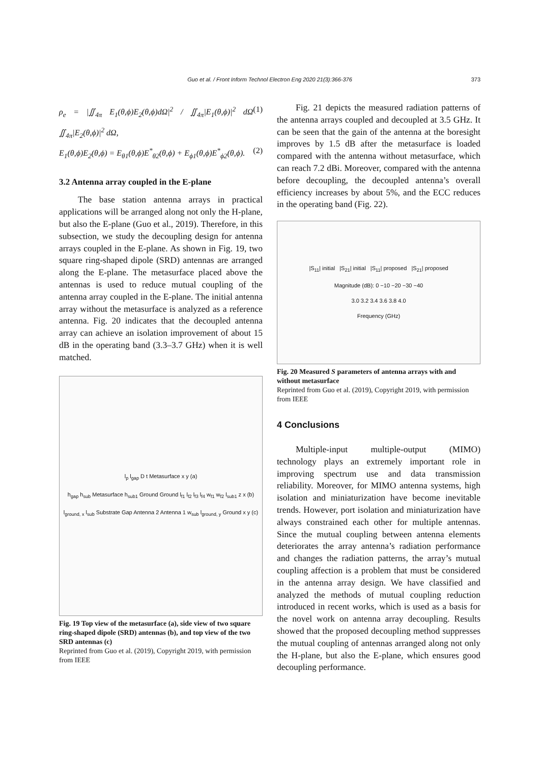Guo et al. / Front Inform Technol Electron Eng 2020 21(3):366-376 373
ρ<sub>e</sub> = |∬<sub>4π</sub> E<sub>1</sub>(θ,ϕ)E<sub>2</sub>(θ,ϕ)dΩ|<sup>2</sup> / ∬<sub>4π</sub>|E<sub>1</sub>(θ,ϕ)|<sup>2</sup> dΩ ∬<sub>4π</sub>|E<sub>2</sub>(θ,ϕ)|<sup>2</sup> dΩ, (1)
E<sub>1</sub>(θ,ϕ)E<sub>2</sub>(θ,ϕ) = E<sub>θ1</sub>(θ,ϕ)E<sup>*</sup><sub>θ2</sub>(θ,ϕ) + E<sub>ϕ1</sub>(θ,ϕ)E<sup>*</sup><sub>ϕ2</sub>(θ,ϕ). (2)
3.2 Antenna array coupled in the E-plane
The base station antenna arrays in practical applications will be arranged along not only the H-plane, but also the E-plane (Guo et al., 2019). Therefore, in this subsection, we study the decoupling design for antenna arrays coupled in the E-plane. As shown in Fig. 19, two square ring-shaped dipole (SRD) antennas are arranged along the E-plane. The metasurface placed above the antennas is used to reduce mutual coupling of the antenna array coupled in the E-plane. The initial antenna array without the metasurface is analyzed as a reference antenna. Fig. 20 indicates that the decoupled antenna array can achieve an isolation improvement of about 15 dB in the operating band (3.3–3.7 GHz) when it is well matched.
l<sub>p</sub> l<sub>gap</sub> D t Metasurface x y (a)
h<sub>gap</sub> h<sub>sub</sub> Metasurface h<sub>sub1</sub> Ground Ground l<sub>f1</sub> l<sub>f2</sub> l<sub>f3</sub> l<sub>f4</sub> w<sub>f1</sub> w<sub>f2</sub> l<sub>sub1</sub> z x (b)
l<sub>ground, x</sub> l<sub>sub</sub> Substrate Gap Antenna 2 Antenna 1 w<sub>sub</sub> l<sub>ground, y</sub> Ground x y (c)
Fig. 19 Top view of the metasurface (a), side view of two square ring-shaped dipole (SRD) antennas (b), and top view of the two SRD antennas (c)
Reprinted from Guo et al. (2019), Copyright 2019, with permission from IEEE
Fig. 21 depicts the measured radiation patterns of the antenna arrays coupled and decoupled at 3.5 GHz. It can be seen that the gain of the antenna at the boresight improves by 1.5 dB after the metasurface is loaded compared with the antenna without metasurface, which can reach 7.2 dBi. Moreover, compared with the antenna before decoupling, the decoupled antenna’s overall efficiency increases by about 5%, and the ECC reduces in the operating band (Fig. 22).
|S<sub>11</sub>| initial |S<sub>21</sub>| initial |S<sub>11</sub>| proposed |S<sub>21</sub>| proposed
Magnitude (dB): 0 −10 −20 −30 −40
3.0 3.2 3.4 3.6 3.8 4.0
Frequency (GHz)
Fig. 20 Measured S parameters of antenna arrays with and without metasurface
Reprinted from Guo et al. (2019), Copyright 2019, with permission from IEEE
4 Conclusions
Multiple-input multiple-output (MIMO) technology plays an extremely important role in improving spectrum use and data transmission reliability. Moreover, for MIMO antenna systems, high isolation and miniaturization have become inevitable trends. However, port isolation and miniaturization have always constrained each other for multiple antennas. Since the mutual coupling between antenna elements deteriorates the array antenna’s radiation performance and changes the radiation patterns, the array’s mutual coupling affection is a problem that must be considered in the antenna array design. We have classified and analyzed the methods of mutual coupling reduction introduced in recent works, which is used as a basis for the novel work on antenna array decoupling. Results showed that the proposed decoupling method suppresses the mutual coupling of antennas arranged along not only the H-plane, but also the E-plane, which ensures good decoupling performance.